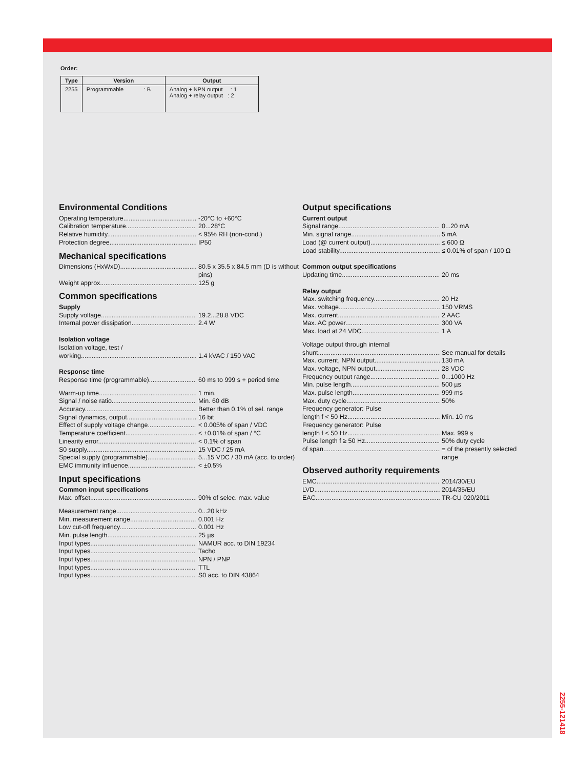Order:
| Type | Version | Output |
| --- | --- | --- |
| 2255 | Programmable : B | Analog + NPN output : 1 Analog + relay output : 2 |
Environmental Conditions
Operating temperature -20°C to +60°C
Calibration temperature 20...28°C
Relative humidity < 95% RH (non-cond.)
Protection degree IP50
Mechanical specifications
Dimensions (HxWxD) 80.5 x 35.5 x 84.5 mm (D is without pins)
Weight approx. 125 g
Common specifications
Supply
Supply voltage 19.2...28.8 VDC
Internal power dissipation 2.4 W
Isolation voltage
Isolation voltage, test / working
1.4 kVAC / 150 VAC
Response time
Response time (programmable) 60 ms to 999 s + period time
Warm-up time 1 min.
Signal / noise ratio Min. 60 dB
Accuracy Better than 0.1% of sel. range
Signal dynamics, output 16 bit
Effect of supply voltage change < 0.005% of span / VDC
Temperature coefficient < ±0.01% of span / °C
Linearity error < 0.1% of span
S0 supply 15 VDC / 25 mA
Special supply (programmable) 5...15 VDC / 30 mA (acc. to order)
EMC immunity influence < ±0.5%
Input specifications
Common input specifications
Max. offset 90% of selec. max. value
Measurement range 0...20 kHz
Min. measurement range 0.001 Hz
Low cut-off frequency 0.001 Hz
Min. pulse length 25 µs
Input types NAMUR acc. to DIN 19234
Input types Tacho
Input types NPN / PNP
Input types TTL
Input types S0 acc. to DIN 43864
Output specifications
Current output
Signal range 0...20 mA
Min. signal range 5 mA
Load (@ current output) ≤ 600 Ω
Load stability ≤ 0.01% of span / 100 Ω
Common output specifications
Updating time 20 ms
Relay output
Max. switching frequency 20 Hz
Max. voltage 150 VRMS
Max. current 2 AAC
Max. AC power 300 VA
Max. load at 24 VDC 1 A
Voltage output through internal
shunt See manual for details
Max. current, NPN output 130 mA
Max. voltage, NPN output 28 VDC
Frequency output range 0...1000 Hz
Min. pulse length 500 µs
Max. pulse length 999 ms
Max. duty cycle 50%
Frequency generator: Pulse
length f < 50 Hz Min. 10 ms
Frequency generator: Pulse
length f < 50 Hz Max. 999 s
Pulse length f ≥ 50 Hz 50% duty cycle
of span = of the presently selected range
Observed authority requirements
EMC 2014/30/EU
LVD 2014/35/EU
EAC TR-CU 020/2011
2255-121418